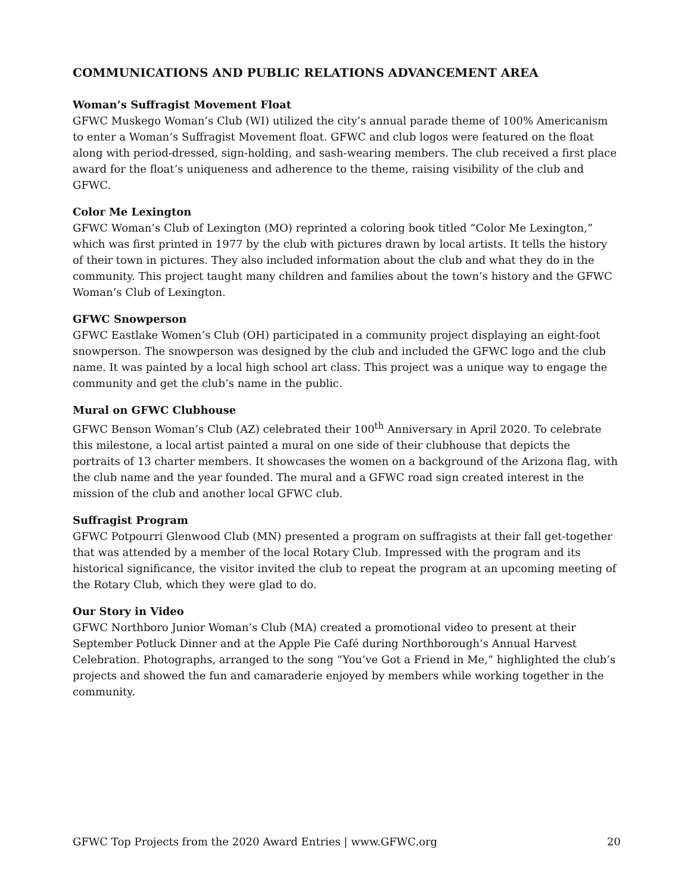COMMUNICATIONS AND PUBLIC RELATIONS ADVANCEMENT AREA
Woman’s Suffragist Movement Float
GFWC Muskego Woman’s Club (WI) utilized the city’s annual parade theme of 100% Americanism to enter a Woman’s Suffragist Movement float. GFWC and club logos were featured on the float along with period-dressed, sign-holding, and sash-wearing members. The club received a first place award for the float’s uniqueness and adherence to the theme, raising visibility of the club and GFWC.
Color Me Lexington
GFWC Woman’s Club of Lexington (MO) reprinted a coloring book titled “Color Me Lexington,” which was first printed in 1977 by the club with pictures drawn by local artists. It tells the history of their town in pictures. They also included information about the club and what they do in the community. This project taught many children and families about the town’s history and the GFWC Woman’s Club of Lexington.
GFWC Snowperson
GFWC Eastlake Women’s Club (OH) participated in a community project displaying an eight-foot snowperson. The snowperson was designed by the club and included the GFWC logo and the club name. It was painted by a local high school art class. This project was a unique way to engage the community and get the club’s name in the public.
Mural on GFWC Clubhouse
GFWC Benson Woman’s Club (AZ) celebrated their 100<sup>th</sup> Anniversary in April 2020. To celebrate this milestone, a local artist painted a mural on one side of their clubhouse that depicts the portraits of 13 charter members. It showcases the women on a background of the Arizona flag, with the club name and the year founded. The mural and a GFWC road sign created interest in the mission of the club and another local GFWC club.
Suffragist Program
GFWC Potpourri Glenwood Club (MN) presented a program on suffragists at their fall get-together that was attended by a member of the local Rotary Club. Impressed with the program and its historical significance, the visitor invited the club to repeat the program at an upcoming meeting of the Rotary Club, which they were glad to do.
Our Story in Video
GFWC Northboro Junior Woman’s Club (MA) created a promotional video to present at their September Potluck Dinner and at the Apple Pie Café during Northborough’s Annual Harvest Celebration. Photographs, arranged to the song “You’ve Got a Friend in Me,” highlighted the club’s projects and showed the fun and camaraderie enjoyed by members while working together in the community.
GFWC Top Projects from the 2020 Award Entries | www.GFWC.org 20